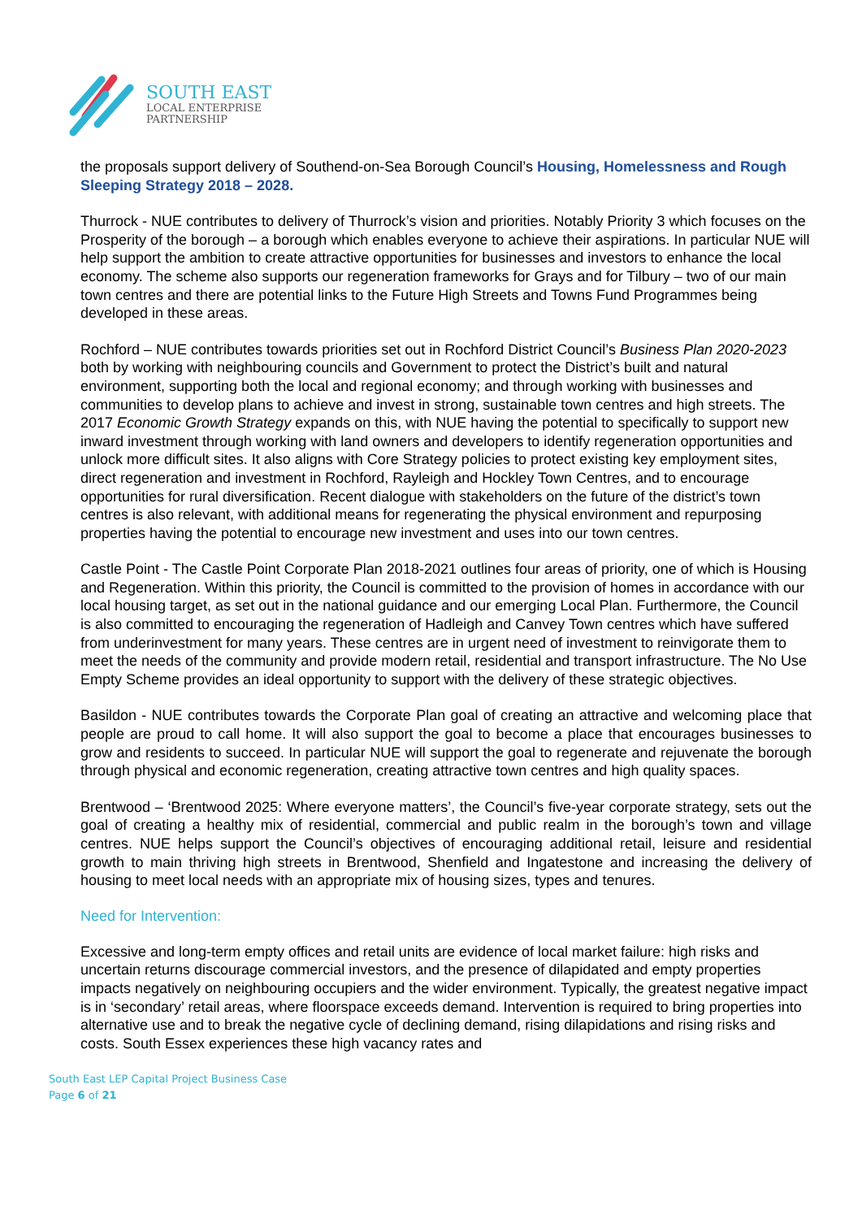SOUTH EAST
LOCAL ENTERPRISE
PARTNERSHIP
the proposals support delivery of Southend-on-Sea Borough Council’s Housing, Homelessness and Rough Sleeping Strategy 2018 – 2028.
Thurrock - NUE contributes to delivery of Thurrock’s vision and priorities. Notably Priority 3 which focuses on the Prosperity of the borough – a borough which enables everyone to achieve their aspirations. In particular NUE will help support the ambition to create attractive opportunities for businesses and investors to enhance the local economy. The scheme also supports our regeneration frameworks for Grays and for Tilbury – two of our main town centres and there are potential links to the Future High Streets and Towns Fund Programmes being developed in these areas.
Rochford – NUE contributes towards priorities set out in Rochford District Council’s Business Plan 2020-2023 both by working with neighbouring councils and Government to protect the District’s built and natural environment, supporting both the local and regional economy; and through working with businesses and communities to develop plans to achieve and invest in strong, sustainable town centres and high streets. The 2017 Economic Growth Strategy expands on this, with NUE having the potential to specifically to support new inward investment through working with land owners and developers to identify regeneration opportunities and unlock more difficult sites. It also aligns with Core Strategy policies to protect existing key employment sites, direct regeneration and investment in Rochford, Rayleigh and Hockley Town Centres, and to encourage opportunities for rural diversification. Recent dialogue with stakeholders on the future of the district’s town centres is also relevant, with additional means for regenerating the physical environment and repurposing properties having the potential to encourage new investment and uses into our town centres.
Castle Point - The Castle Point Corporate Plan 2018-2021 outlines four areas of priority, one of which is Housing and Regeneration. Within this priority, the Council is committed to the provision of homes in accordance with our local housing target, as set out in the national guidance and our emerging Local Plan. Furthermore, the Council is also committed to encouraging the regeneration of Hadleigh and Canvey Town centres which have suffered from underinvestment for many years. These centres are in urgent need of investment to reinvigorate them to meet the needs of the community and provide modern retail, residential and transport infrastructure. The No Use Empty Scheme provides an ideal opportunity to support with the delivery of these strategic objectives.
Basildon - NUE contributes towards the Corporate Plan goal of creating an attractive and welcoming place that people are proud to call home. It will also support the goal to become a place that encourages businesses to grow and residents to succeed. In particular NUE will support the goal to regenerate and rejuvenate the borough through physical and economic regeneration, creating attractive town centres and high quality spaces.
Brentwood – ‘Brentwood 2025: Where everyone matters’, the Council’s five-year corporate strategy, sets out the goal of creating a healthy mix of residential, commercial and public realm in the borough’s town and village centres. NUE helps support the Council’s objectives of encouraging additional retail, leisure and residential growth to main thriving high streets in Brentwood, Shenfield and Ingatestone and increasing the delivery of housing to meet local needs with an appropriate mix of housing sizes, types and tenures.
Need for Intervention:
Excessive and long-term empty offices and retail units are evidence of local market failure: high risks and uncertain returns discourage commercial investors, and the presence of dilapidated and empty properties impacts negatively on neighbouring occupiers and the wider environment. Typically, the greatest negative impact is in ‘secondary’ retail areas, where floorspace exceeds demand. Intervention is required to bring properties into alternative use and to break the negative cycle of declining demand, rising dilapidations and rising risks and costs. South Essex experiences these high vacancy rates and
South East LEP Capital Project Business Case
Page 6 of 21